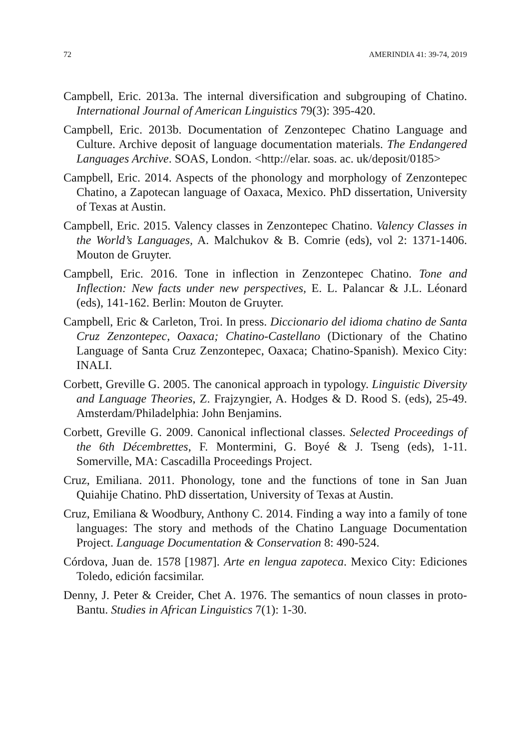72 AMERINDIA 41: 39-74, 2019
Campbell, Eric. 2013a. The internal diversification and subgrouping of Chatino. International Journal of American Linguistics 79(3): 395-420.
Campbell, Eric. 2013b. Documentation of Zenzontepec Chatino Language and Culture. Archive deposit of language documentation materials. The Endangered Languages Archive. SOAS, London. <http://elar. soas. ac. uk/deposit/0185>
Campbell, Eric. 2014. Aspects of the phonology and morphology of Zenzontepec Chatino, a Zapotecan language of Oaxaca, Mexico. PhD dissertation, University of Texas at Austin.
Campbell, Eric. 2015. Valency classes in Zenzontepec Chatino. Valency Classes in the World’s Languages, A. Malchukov & B. Comrie (eds), vol 2: 1371-1406. Mouton de Gruyter.
Campbell, Eric. 2016. Tone in inflection in Zenzontepec Chatino. Tone and Inflection: New facts under new perspectives, E. L. Palancar & J.L. Léonard (eds), 141-162. Berlin: Mouton de Gruyter.
Campbell, Eric & Carleton, Troi. In press. Diccionario del idioma chatino de Santa Cruz Zenzontepec, Oaxaca; Chatino-Castellano (Dictionary of the Chatino Language of Santa Cruz Zenzontepec, Oaxaca; Chatino-Spanish). Mexico City: INALI.
Corbett, Greville G. 2005. The canonical approach in typology. Linguistic Diversity and Language Theories, Z. Frajzyngier, A. Hodges & D. Rood S. (eds), 25-49. Amsterdam/Philadelphia: John Benjamins.
Corbett, Greville G. 2009. Canonical inflectional classes. Selected Proceedings of the 6th Décembrettes, F. Montermini, G. Boyé & J. Tseng (eds), 1-11. Somerville, MA: Cascadilla Proceedings Project.
Cruz, Emiliana. 2011. Phonology, tone and the functions of tone in San Juan Quiahije Chatino. PhD dissertation, University of Texas at Austin.
Cruz, Emiliana & Woodbury, Anthony C. 2014. Finding a way into a family of tone languages: The story and methods of the Chatino Language Documentation Project. Language Documentation & Conservation 8: 490-524.
Córdova, Juan de. 1578 [1987]. Arte en lengua zapoteca. Mexico City: Ediciones Toledo, edición facsimilar.
Denny, J. Peter & Creider, Chet A. 1976. The semantics of noun classes in proto-Bantu. Studies in African Linguistics 7(1): 1-30.